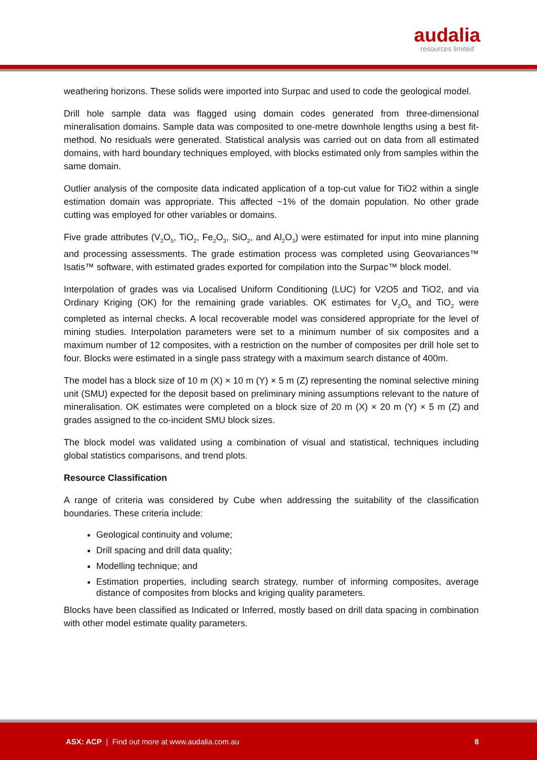audalia
resources limited
weathering horizons. These solids were imported into Surpac and used to code the geological model.
Drill hole sample data was flagged using domain codes generated from three-dimensional mineralisation domains. Sample data was composited to one-metre downhole lengths using a best fit-method. No residuals were generated. Statistical analysis was carried out on data from all estimated domains, with hard boundary techniques employed, with blocks estimated only from samples within the same domain.
Outlier analysis of the composite data indicated application of a top-cut value for TiO2 within a single estimation domain was appropriate. This affected ~1% of the domain population. No other grade cutting was employed for other variables or domains.
Five grade attributes (V<sub>2</sub>O<sub>5</sub>, TiO<sub>2</sub>, Fe<sub>2</sub>O<sub>3</sub>, SiO<sub>2</sub>, and Al<sub>2</sub>O<sub>3</sub>) were estimated for input into mine planning and processing assessments. The grade estimation process was completed using Geovariances™ Isatis™ software, with estimated grades exported for compilation into the Surpac™ block model.
Interpolation of grades was via Localised Uniform Conditioning (LUC) for V2O5 and TiO2, and via Ordinary Kriging (OK) for the remaining grade variables. OK estimates for V<sub>2</sub>O<sub>5</sub> and TiO<sub>2</sub> were completed as internal checks. A local recoverable model was considered appropriate for the level of mining studies. Interpolation parameters were set to a minimum number of six composites and a maximum number of 12 composites, with a restriction on the number of composites per drill hole set to four. Blocks were estimated in a single pass strategy with a maximum search distance of 400m.
The model has a block size of 10 m (X) × 10 m (Y) × 5 m (Z) representing the nominal selective mining unit (SMU) expected for the deposit based on preliminary mining assumptions relevant to the nature of mineralisation. OK estimates were completed on a block size of 20 m (X) × 20 m (Y) × 5 m (Z) and grades assigned to the co-incident SMU block sizes.
The block model was validated using a combination of visual and statistical, techniques including global statistics comparisons, and trend plots.
Resource Classification
A range of criteria was considered by Cube when addressing the suitability of the classification boundaries. These criteria include:
Geological continuity and volume;
Drill spacing and drill data quality;
Modelling technique; and
Estimation properties, including search strategy, number of informing composites, average distance of composites from blocks and kriging quality parameters.
Blocks have been classified as Indicated or Inferred, mostly based on drill data spacing in combination with other model estimate quality parameters.
ASX: ACP | Find out more at www.audalia.com.au 8